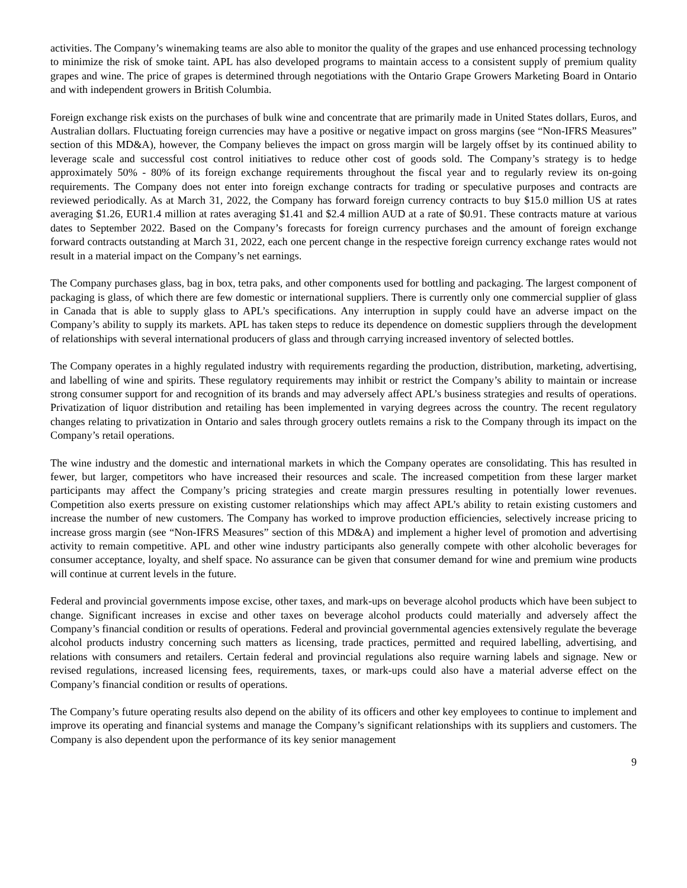activities. The Company’s winemaking teams are also able to monitor the quality of the grapes and use enhanced processing technology to minimize the risk of smoke taint. APL has also developed programs to maintain access to a consistent supply of premium quality grapes and wine. The price of grapes is determined through negotiations with the Ontario Grape Growers Marketing Board in Ontario and with independent growers in British Columbia.
Foreign exchange risk exists on the purchases of bulk wine and concentrate that are primarily made in United States dollars, Euros, and Australian dollars. Fluctuating foreign currencies may have a positive or negative impact on gross margins (see “Non-IFRS Measures” section of this MD&A), however, the Company believes the impact on gross margin will be largely offset by its continued ability to leverage scale and successful cost control initiatives to reduce other cost of goods sold. The Company’s strategy is to hedge approximately 50% - 80% of its foreign exchange requirements throughout the fiscal year and to regularly review its on-going requirements. The Company does not enter into foreign exchange contracts for trading or speculative purposes and contracts are reviewed periodically. As at March 31, 2022, the Company has forward foreign currency contracts to buy $15.0 million US at rates averaging $1.26, EUR1.4 million at rates averaging $1.41 and $2.4 million AUD at a rate of $0.91. These contracts mature at various dates to September 2022. Based on the Company’s forecasts for foreign currency purchases and the amount of foreign exchange forward contracts outstanding at March 31, 2022, each one percent change in the respective foreign currency exchange rates would not result in a material impact on the Company’s net earnings.
The Company purchases glass, bag in box, tetra paks, and other components used for bottling and packaging. The largest component of packaging is glass, of which there are few domestic or international suppliers. There is currently only one commercial supplier of glass in Canada that is able to supply glass to APL’s specifications. Any interruption in supply could have an adverse impact on the Company’s ability to supply its markets. APL has taken steps to reduce its dependence on domestic suppliers through the development of relationships with several international producers of glass and through carrying increased inventory of selected bottles.
The Company operates in a highly regulated industry with requirements regarding the production, distribution, marketing, advertising, and labelling of wine and spirits. These regulatory requirements may inhibit or restrict the Company’s ability to maintain or increase strong consumer support for and recognition of its brands and may adversely affect APL’s business strategies and results of operations. Privatization of liquor distribution and retailing has been implemented in varying degrees across the country. The recent regulatory changes relating to privatization in Ontario and sales through grocery outlets remains a risk to the Company through its impact on the Company’s retail operations.
The wine industry and the domestic and international markets in which the Company operates are consolidating. This has resulted in fewer, but larger, competitors who have increased their resources and scale. The increased competition from these larger market participants may affect the Company’s pricing strategies and create margin pressures resulting in potentially lower revenues. Competition also exerts pressure on existing customer relationships which may affect APL’s ability to retain existing customers and increase the number of new customers. The Company has worked to improve production efficiencies, selectively increase pricing to increase gross margin (see “Non-IFRS Measures” section of this MD&A) and implement a higher level of promotion and advertising activity to remain competitive. APL and other wine industry participants also generally compete with other alcoholic beverages for consumer acceptance, loyalty, and shelf space. No assurance can be given that consumer demand for wine and premium wine products will continue at current levels in the future.
Federal and provincial governments impose excise, other taxes, and mark-ups on beverage alcohol products which have been subject to change. Significant increases in excise and other taxes on beverage alcohol products could materially and adversely affect the Company’s financial condition or results of operations. Federal and provincial governmental agencies extensively regulate the beverage alcohol products industry concerning such matters as licensing, trade practices, permitted and required labelling, advertising, and relations with consumers and retailers. Certain federal and provincial regulations also require warning labels and signage. New or revised regulations, increased licensing fees, requirements, taxes, or mark-ups could also have a material adverse effect on the Company’s financial condition or results of operations.
The Company’s future operating results also depend on the ability of its officers and other key employees to continue to implement and improve its operating and financial systems and manage the Company’s significant relationships with its suppliers and customers. The Company is also dependent upon the performance of its key senior management
9